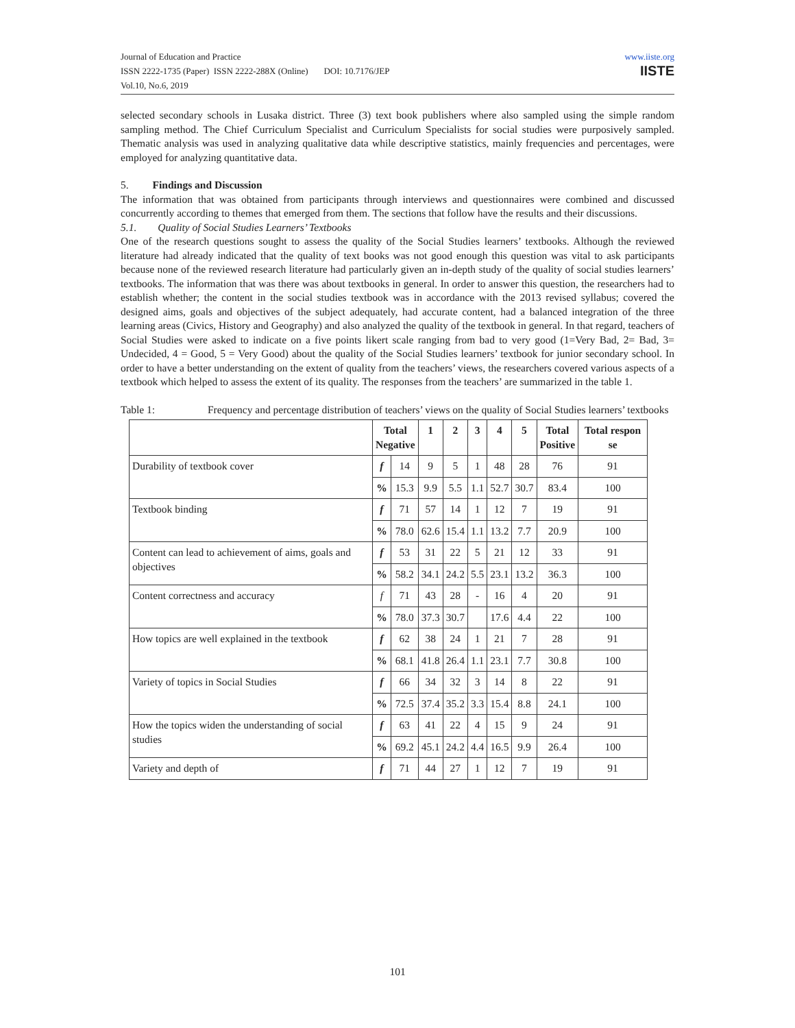Journal of Education and Practice
ISSN 2222-1735 (Paper) ISSN 2222-288X (Online) DOI: 10.7176/JEP
Vol.10, No.6, 2019
www.iiste.org
IISTE
selected secondary schools in Lusaka district. Three (3) text book publishers where also sampled using the simple random sampling method. The Chief Curriculum Specialist and Curriculum Specialists for social studies were purposively sampled. Thematic analysis was used in analyzing qualitative data while descriptive statistics, mainly frequencies and percentages, were employed for analyzing quantitative data.
5. Findings and Discussion
The information that was obtained from participants through interviews and questionnaires were combined and discussed concurrently according to themes that emerged from them. The sections that follow have the results and their discussions.
5.1. Quality of Social Studies Learners’ Textbooks
One of the research questions sought to assess the quality of the Social Studies learners’ textbooks. Although the reviewed literature had already indicated that the quality of text books was not good enough this question was vital to ask participants because none of the reviewed research literature had particularly given an in-depth study of the quality of social studies learners’ textbooks. The information that was there was about textbooks in general. In order to answer this question, the researchers had to establish whether; the content in the social studies textbook was in accordance with the 2013 revised syllabus; covered the designed aims, goals and objectives of the subject adequately, had accurate content, had a balanced integration of the three learning areas (Civics, History and Geography) and also analyzed the quality of the textbook in general. In that regard, teachers of Social Studies were asked to indicate on a five points likert scale ranging from bad to very good (1=Very Bad, 2= Bad, 3= Undecided, 4 = Good, 5 = Very Good) about the quality of the Social Studies learners’ textbook for junior secondary school. In order to have a better understanding on the extent of quality from the teachers’ views, the researchers covered various aspects of a textbook which helped to assess the extent of its quality. The responses from the teachers’ are summarized in the table 1.
Table 1: Frequency and percentage distribution of teachers’ views on the quality of Social Studies learners’ textbooks
| | Total Negative | | 1 | 2 | 3 | 4 | 5 | Total Positive | Total respon se |
| --- | --- | --- | --- | --- | --- | --- | --- | --- | --- |
| Durability of textbook cover | f | 14 | 9 | 5 | 1 | 48 | 28 | 76 | 91 |
| | % | 15.3 | 9.9 | 5.5 | 1.1 | 52.7 | 30.7 | 83.4 | 100 |
| Textbook binding | f | 71 | 57 | 14 | 1 | 12 | 7 | 19 | 91 |
| | % | 78.0 | 62.6 | 15.4 | 1.1 | 13.2 | 7.7 | 20.9 | 100 |
| Content can lead to achievement of aims, goals and objectives | f | 53 | 31 | 22 | 5 | 21 | 12 | 33 | 91 |
| | % | 58.2 | 34.1 | 24.2 | 5.5 | 23.1 | 13.2 | 36.3 | 100 |
| Content correctness and accuracy | f | 71 | 43 | 28 | - | 16 | 4 | 20 | 91 |
| | % | 78.0 | 37.3 | 30.7 | | 17.6 | 4.4 | 22 | 100 |
| How topics are well explained in the textbook | f | 62 | 38 | 24 | 1 | 21 | 7 | 28 | 91 |
| | % | 68.1 | 41.8 | 26.4 | 1.1 | 23.1 | 7.7 | 30.8 | 100 |
| Variety of topics in Social Studies | f | 66 | 34 | 32 | 3 | 14 | 8 | 22 | 91 |
| | % | 72.5 | 37.4 | 35.2 | 3.3 | 15.4 | 8.8 | 24.1 | 100 |
| How the topics widen the understanding of social studies | f | 63 | 41 | 22 | 4 | 15 | 9 | 24 | 91 |
| | % | 69.2 | 45.1 | 24.2 | 4.4 | 16.5 | 9.9 | 26.4 | 100 |
| Variety and depth of | f | 71 | 44 | 27 | 1 | 12 | 7 | 19 | 91 |
101